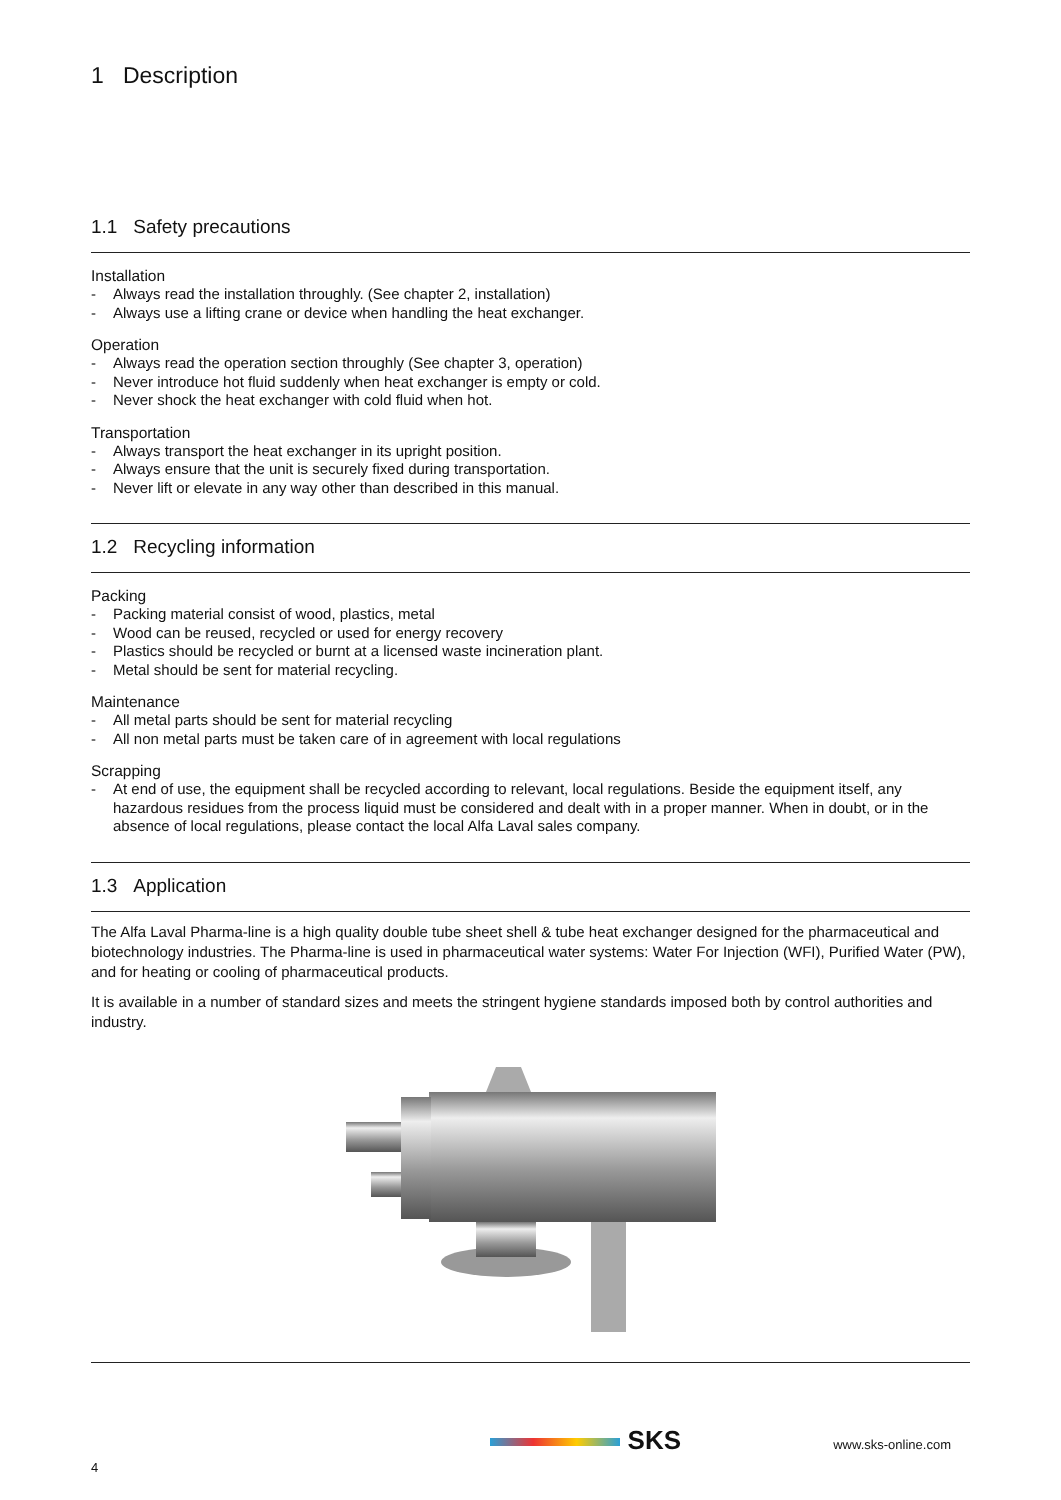1 Description
1.1 Safety precautions
Installation
- Always read the installation throughly. (See chapter 2, installation)
- Always use a lifting crane or device when handling the heat exchanger.
Operation
- Always read the operation section throughly (See chapter 3, operation)
- Never introduce hot fluid suddenly when heat exchanger is empty or cold.
- Never shock the heat exchanger with cold fluid when hot.
Transportation
- Always transport the heat exchanger in its upright position.
- Always ensure that the unit is securely fixed during transportation.
- Never lift or elevate in any way other than described in this manual.
1.2 Recycling information
Packing
- Packing material consist of wood, plastics, metal
- Wood can be reused, recycled or used for energy recovery
- Plastics should be recycled or burnt at a licensed waste incineration plant.
- Metal should be sent for material recycling.
Maintenance
- All metal parts should be sent for material recycling
- All non metal parts must be taken care of in agreement with local regulations
Scrapping
- At end of use, the equipment shall be recycled according to relevant, local regulations. Beside the equipment itself, any hazardous residues from the process liquid must be considered and dealt with in a proper manner. When in doubt, or in the absence of local regulations, please contact the local Alfa Laval sales company.
1.3 Application
The Alfa Laval Pharma-line is a high quality double tube sheet shell & tube heat exchanger designed for the pharmaceutical and biotechnology industries. The Pharma-line is used in pharmaceutical water systems: Water For Injection (WFI), Purified Water (PW), and for heating or cooling of pharmaceutical products.
It is available in a number of standard sizes and meets the stringent hygiene standards imposed both by control authorities and industry.
4 SKS www.sks-online.com